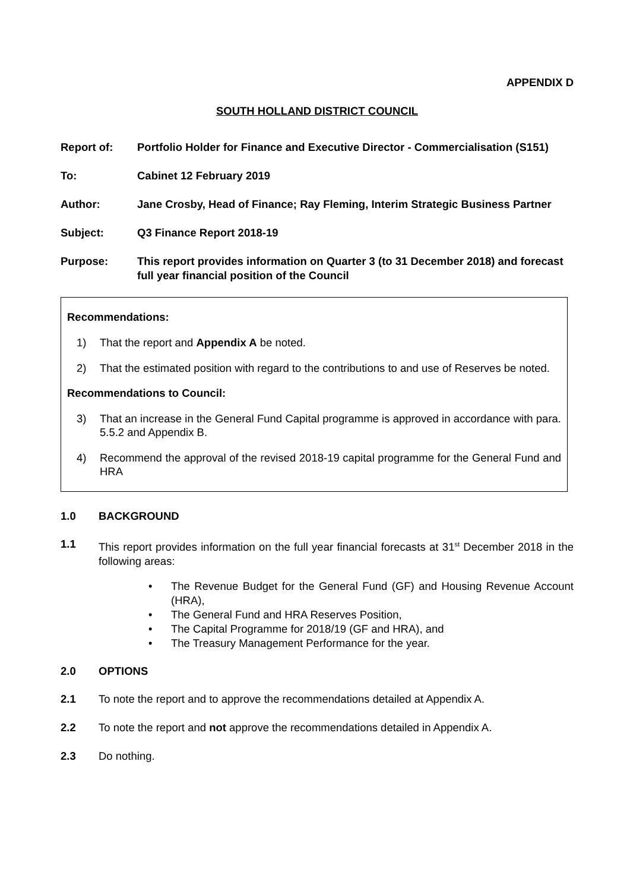APPENDIX D
SOUTH HOLLAND DISTRICT COUNCIL
Report of: Portfolio Holder for Finance and Executive Director - Commercialisation (S151)
To: Cabinet 12 February 2019
Author: Jane Crosby, Head of Finance; Ray Fleming, Interim Strategic Business Partner
Subject: Q3 Finance Report 2018-19
Purpose: This report provides information on Quarter 3 (to 31 December 2018) and forecast full year financial position of the Council
Recommendations:
1) That the report and Appendix A be noted.
2) That the estimated position with regard to the contributions to and use of Reserves be noted.
Recommendations to Council:
3) That an increase in the General Fund Capital programme is approved in accordance with para. 5.5.2 and Appendix B.
4) Recommend the approval of the revised 2018-19 capital programme for the General Fund and HRA
1.0 BACKGROUND
1.1 This report provides information on the full year financial forecasts at 31<sup>st</sup> December 2018 in the following areas:
• The Revenue Budget for the General Fund (GF) and Housing Revenue Account (HRA),
• The General Fund and HRA Reserves Position,
• The Capital Programme for 2018/19 (GF and HRA), and
• The Treasury Management Performance for the year.
2.0 OPTIONS
2.1 To note the report and to approve the recommendations detailed at Appendix A.
2.2 To note the report and not approve the recommendations detailed in Appendix A.
2.3 Do nothing.